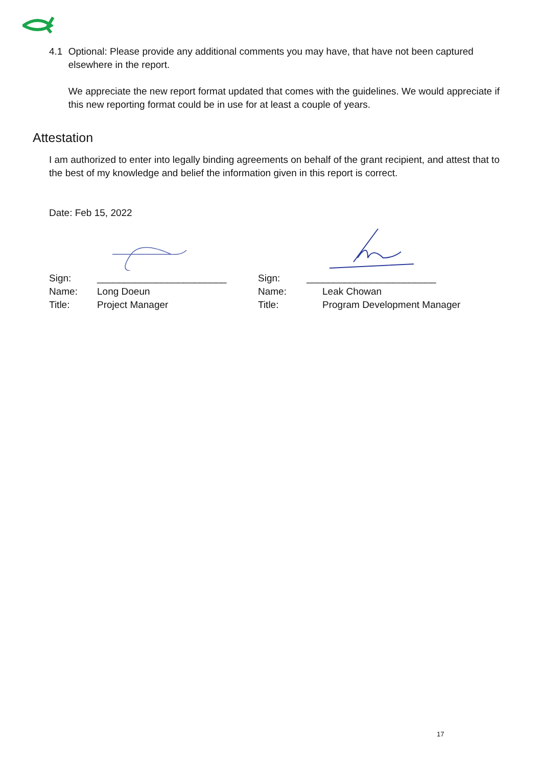4.1 Optional: Please provide any additional comments you may have, that have not been captured elsewhere in the report.
We appreciate the new report format updated that comes with the guidelines. We would appreciate if this new reporting format could be in use for at least a couple of years.
Attestation
I am authorized to enter into legally binding agreements on behalf of the grant recipient, and attest that to the best of my knowledge and belief the information given in this report is correct.
Date: Feb 15, 2022
| Sign: | ________________________ |
| Name: | Long Doeun |
| Title: | Project Manager |
| Sign: | ________________________ |
| Name: | Leak Chowan |
| Title: | Program Development Manager |
17